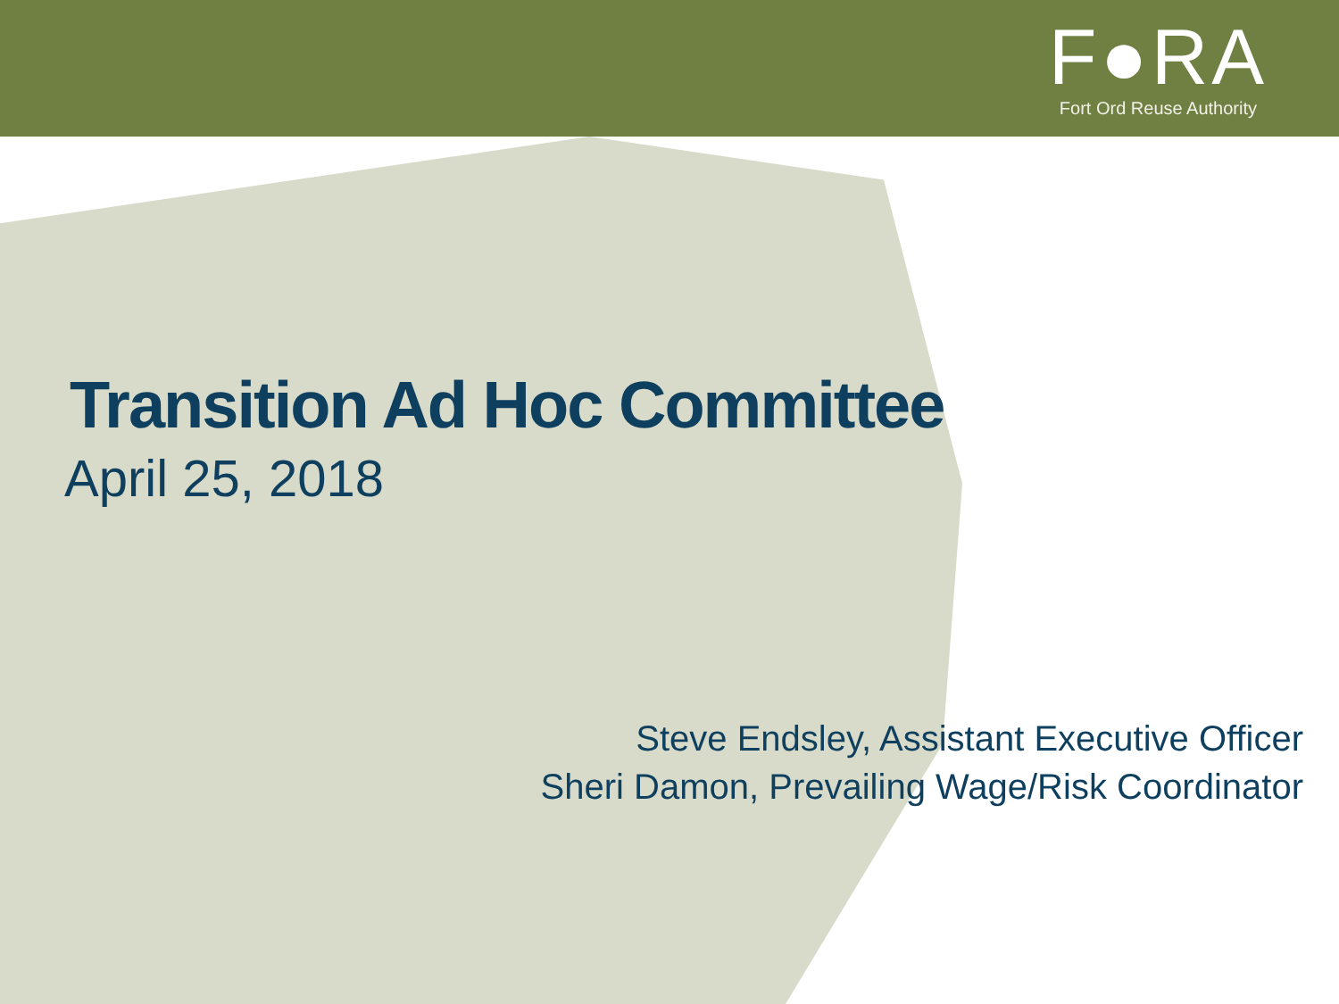F●RA
Fort Ord Reuse Authority
Transition Ad Hoc Committee
April 25, 2018
Steve Endsley, Assistant Executive Officer
Sheri Damon, Prevailing Wage/Risk Coordinator